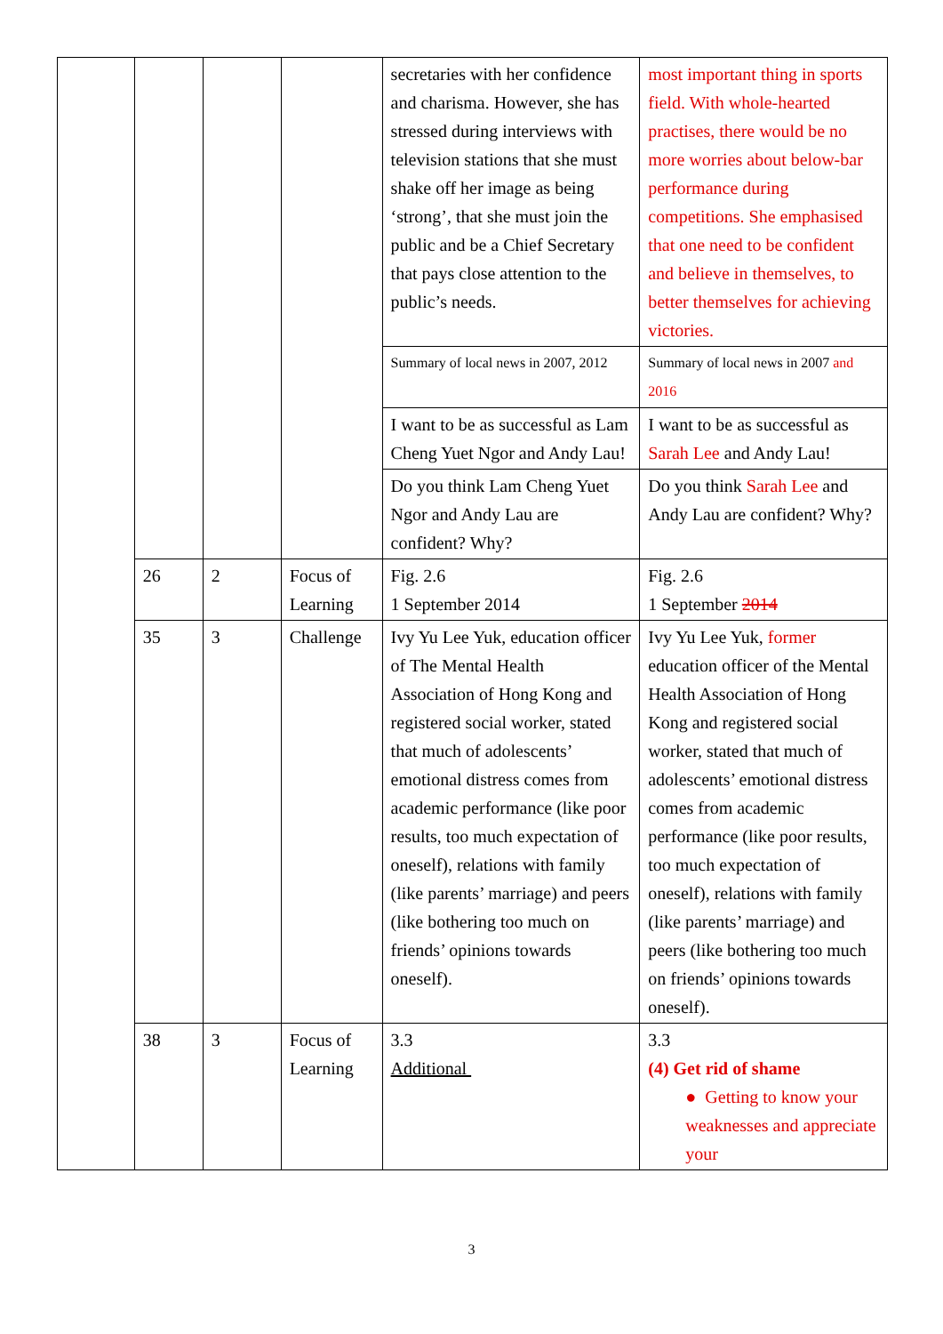| | | | | secretaries with her confidence and charisma. However, she has stressed during interviews with television stations that she must shake off her image as being ‘strong’, that she must join the public and be a Chief Secretary that pays close attention to the public’s needs. | most important thing in sports field. With whole-hearted practises, there would be no more worries about below-bar performance during competitions. She emphasised that one need to be confident and believe in themselves, to better themselves for achieving victories. |
| | | | | Summary of local news in 2007, 2012 | Summary of local news in 2007 and 2016 |
| | | | | I want to be as successful as Lam Cheng Yuet Ngor and Andy Lau! | I want to be as successful as Sarah Lee and Andy Lau! |
| | | | | Do you think Lam Cheng Yuet Ngor and Andy Lau are confident? Why? | Do you think Sarah Lee and Andy Lau are confident? Why? |
| | 26 | 2 | Focus of Learning | Fig. 2.6 1 September 2014 | Fig. 2.6 1 September 2014 |
| | 35 | 3 | Challenge | Ivy Yu Lee Yuk, education officer of The Mental Health Association of Hong Kong and registered social worker, stated that much of adolescents’ emotional distress comes from academic performance (like poor results, too much expectation of oneself), relations with family (like parents’ marriage) and peers (like bothering too much on friends’ opinions towards oneself). | Ivy Yu Lee Yuk, former education officer of the Mental Health Association of Hong Kong and registered social worker, stated that much of adolescents’ emotional distress comes from academic performance (like poor results, too much expectation of oneself), relations with family (like parents’ marriage) and peers (like bothering too much on friends’ opinions towards oneself). |
| | 38 | 3 | Focus of Learning | 3.3 Additional | 3.3 (4) Get rid of shame ● Getting to know your weaknesses and appreciate your |
3